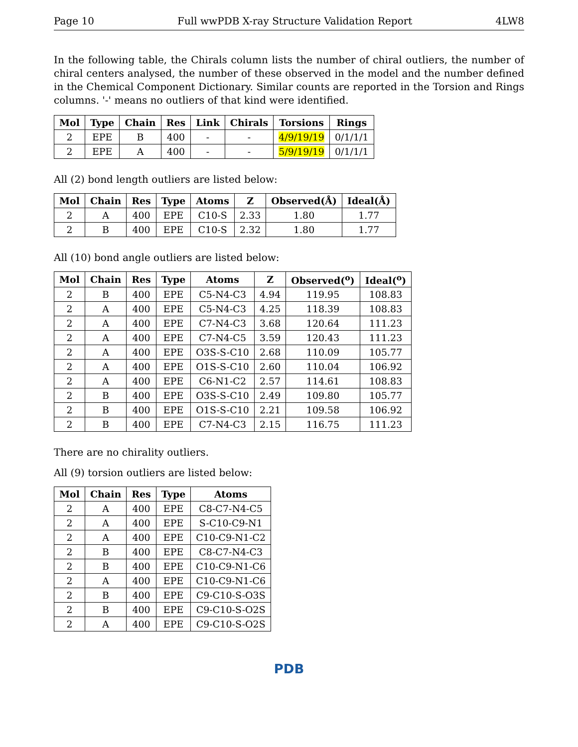Page 10 Full wwPDB X-ray Structure Validation Report 4LW8
In the following table, the Chirals column lists the number of chiral outliers, the number of chiral centers analysed, the number of these observed in the model and the number defined in the Chemical Component Dictionary. Similar counts are reported in the Torsion and Rings columns. '-' means no outliers of that kind were identified.
| Mol | Type | Chain | Res | Link | Chirals | Torsions | Rings |
| --- | --- | --- | --- | --- | --- | --- | --- |
| 2 | EPE | B | 400 | - | - | 4/9/19/19 | 0/1/1/1 |
| 2 | EPE | A | 400 | - | - | 5/9/19/19 | 0/1/1/1 |
All (2) bond length outliers are listed below:
| Mol | Chain | Res | Type | Atoms | Z | Observed(Å) | Ideal(Å) |
| --- | --- | --- | --- | --- | --- | --- | --- |
| 2 | A | 400 | EPE | C10-S | 2.33 | 1.80 | 1.77 |
| 2 | B | 400 | EPE | C10-S | 2.32 | 1.80 | 1.77 |
All (10) bond angle outliers are listed below:
| Mol | Chain | Res | Type | Atoms | Z | Observed(<sup>o</sup>) | Ideal(<sup>o</sup>) |
| --- | --- | --- | --- | --- | --- | --- | --- |
| 2 | B | 400 | EPE | C5-N4-C3 | 4.94 | 119.95 | 108.83 |
| 2 | A | 400 | EPE | C5-N4-C3 | 4.25 | 118.39 | 108.83 |
| 2 | A | 400 | EPE | C7-N4-C3 | 3.68 | 120.64 | 111.23 |
| 2 | A | 400 | EPE | C7-N4-C5 | 3.59 | 120.43 | 111.23 |
| 2 | A | 400 | EPE | O3S-S-C10 | 2.68 | 110.09 | 105.77 |
| 2 | A | 400 | EPE | O1S-S-C10 | 2.60 | 110.04 | 106.92 |
| 2 | A | 400 | EPE | C6-N1-C2 | 2.57 | 114.61 | 108.83 |
| 2 | B | 400 | EPE | O3S-S-C10 | 2.49 | 109.80 | 105.77 |
| 2 | B | 400 | EPE | O1S-S-C10 | 2.21 | 109.58 | 106.92 |
| 2 | B | 400 | EPE | C7-N4-C3 | 2.15 | 116.75 | 111.23 |
There are no chirality outliers.
All (9) torsion outliers are listed below:
| Mol | Chain | Res | Type | Atoms |
| --- | --- | --- | --- | --- |
| 2 | A | 400 | EPE | C8-C7-N4-C5 |
| 2 | A | 400 | EPE | S-C10-C9-N1 |
| 2 | A | 400 | EPE | C10-C9-N1-C2 |
| 2 | B | 400 | EPE | C8-C7-N4-C3 |
| 2 | B | 400 | EPE | C10-C9-N1-C6 |
| 2 | A | 400 | EPE | C10-C9-N1-C6 |
| 2 | B | 400 | EPE | C9-C10-S-O3S |
| 2 | B | 400 | EPE | C9-C10-S-O2S |
| 2 | A | 400 | EPE | C9-C10-S-O2S |
PDB